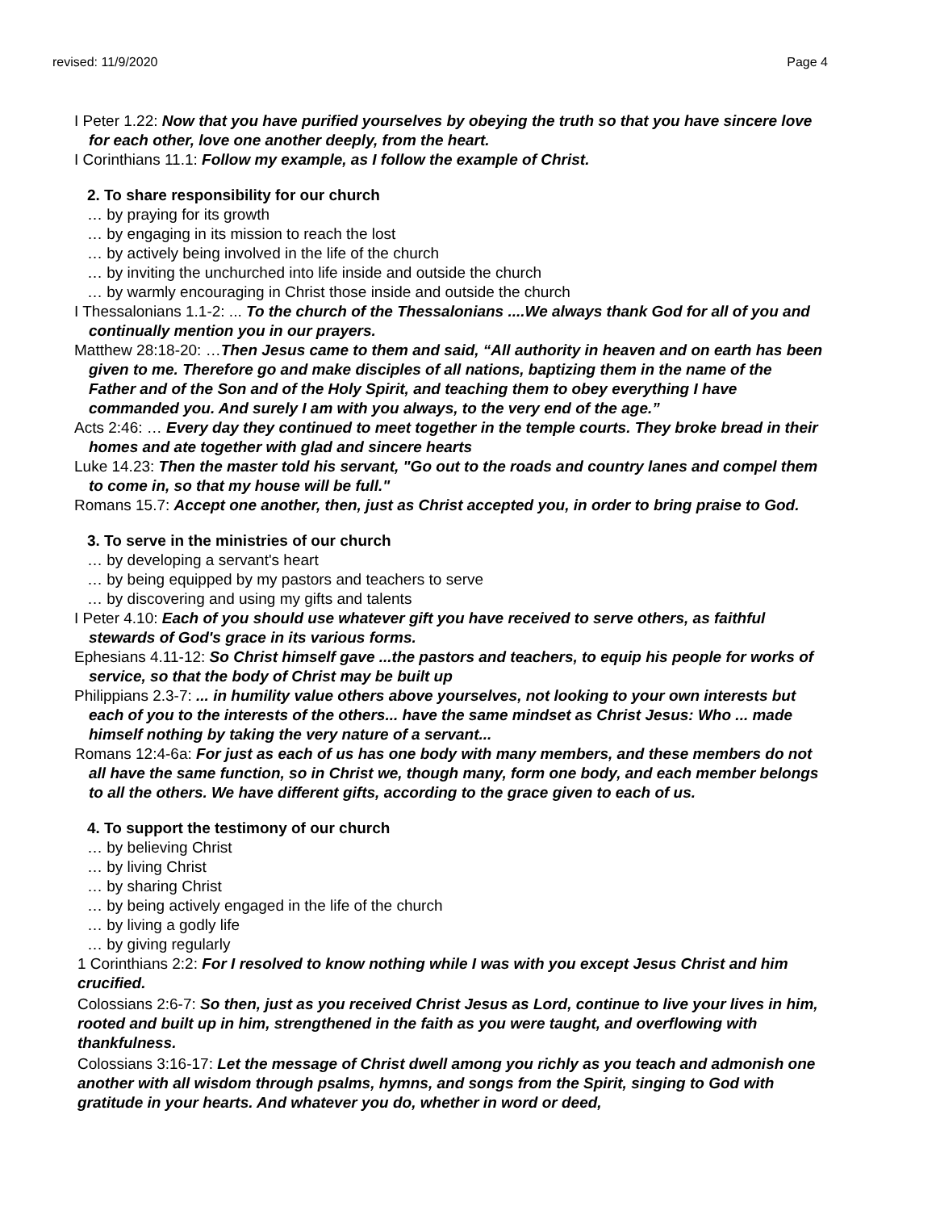revised: 11/9/2020 Page 4
I Peter 1.22: Now that you have purified yourselves by obeying the truth so that you have sincere love for each other, love one another deeply, from the heart.
I Corinthians 11.1: Follow my example, as I follow the example of Christ.
2. To share responsibility for our church
… by praying for its growth
… by engaging in its mission to reach the lost
… by actively being involved in the life of the church
… by inviting the unchurched into life inside and outside the church
… by warmly encouraging in Christ those inside and outside the church
I Thessalonians 1.1-2: ... To the church of the Thessalonians ....We always thank God for all of you and continually mention you in our prayers.
Matthew 28:18-20: …Then Jesus came to them and said, “All authority in heaven and on earth has been given to me. Therefore go and make disciples of all nations, baptizing them in the name of the Father and of the Son and of the Holy Spirit, and teaching them to obey everything I have commanded you. And surely I am with you always, to the very end of the age.”
Acts 2:46: … Every day they continued to meet together in the temple courts. They broke bread in their homes and ate together with glad and sincere hearts
Luke 14.23: Then the master told his servant, "Go out to the roads and country lanes and compel them to come in, so that my house will be full."
Romans 15.7: Accept one another, then, just as Christ accepted you, in order to bring praise to God.
3. To serve in the ministries of our church
… by developing a servant's heart
… by being equipped by my pastors and teachers to serve
… by discovering and using my gifts and talents
I Peter 4.10: Each of you should use whatever gift you have received to serve others, as faithful stewards of God's grace in its various forms.
Ephesians 4.11-12: So Christ himself gave ...the pastors and teachers, to equip his people for works of service, so that the body of Christ may be built up
Philippians 2.3-7: ... in humility value others above yourselves, not looking to your own interests but each of you to the interests of the others... have the same mindset as Christ Jesus: Who ... made himself nothing by taking the very nature of a servant...
Romans 12:4-6a: For just as each of us has one body with many members, and these members do not all have the same function, so in Christ we, though many, form one body, and each member belongs to all the others. We have different gifts, according to the grace given to each of us.
4. To support the testimony of our church
… by believing Christ
… by living Christ
… by sharing Christ
… by being actively engaged in the life of the church
… by living a godly life
… by giving regularly
1 Corinthians 2:2: For I resolved to know nothing while I was with you except Jesus Christ and him crucified.
Colossians 2:6-7: So then, just as you received Christ Jesus as Lord, continue to live your lives in him, rooted and built up in him, strengthened in the faith as you were taught, and overflowing with thankfulness.
Colossians 3:16-17: Let the message of Christ dwell among you richly as you teach and admonish one another with all wisdom through psalms, hymns, and songs from the Spirit, singing to God with gratitude in your hearts. And whatever you do, whether in word or deed,